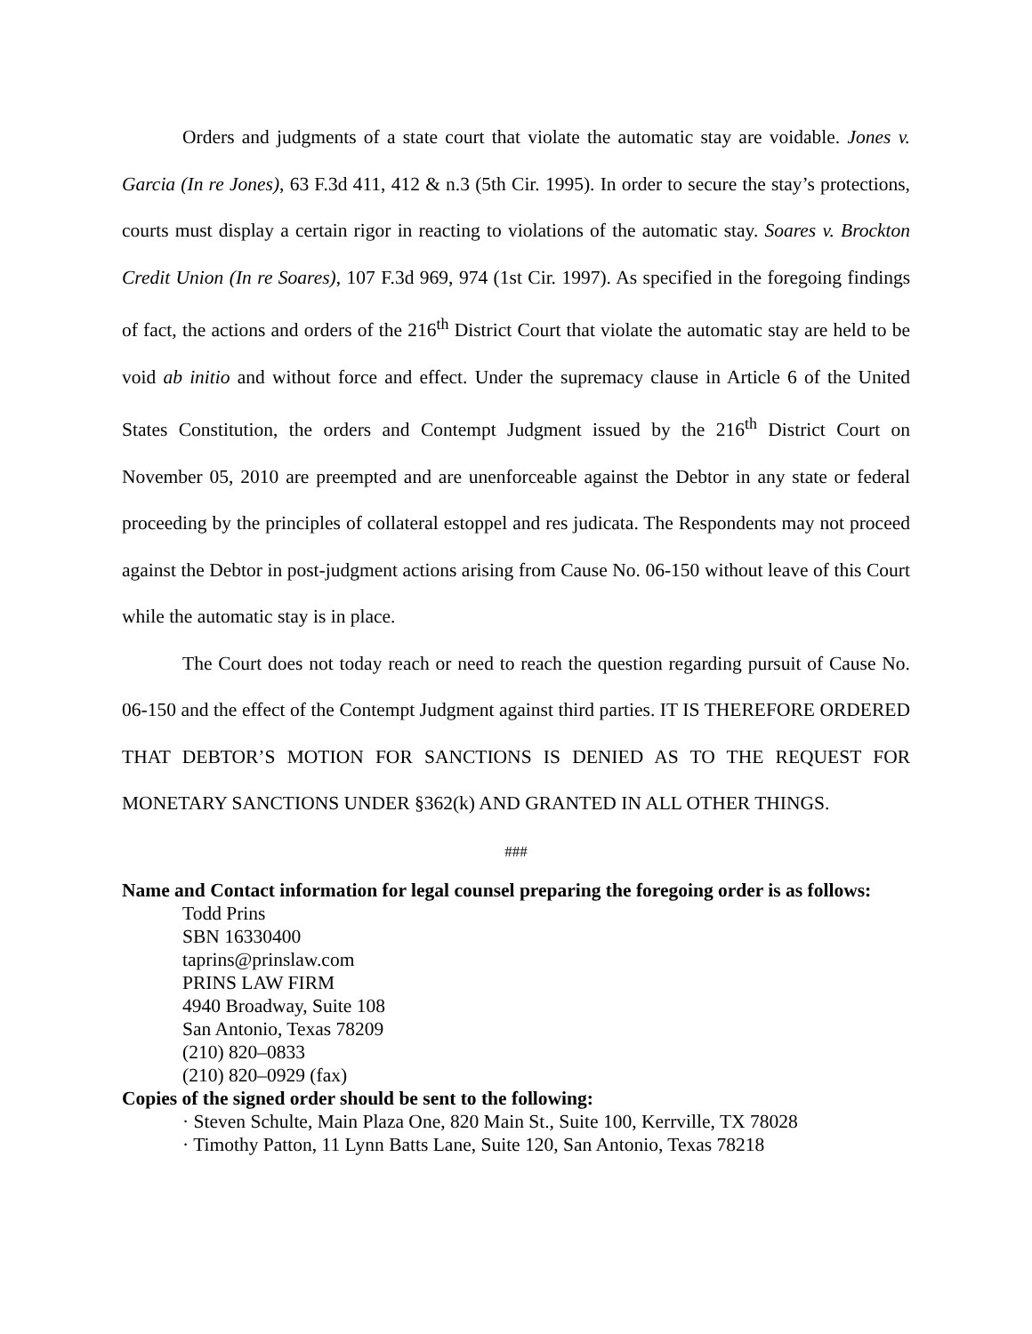Orders and judgments of a state court that violate the automatic stay are voidable. Jones v. Garcia (In re Jones), 63 F.3d 411, 412 & n.3 (5th Cir. 1995). In order to secure the stay’s protections, courts must display a certain rigor in reacting to violations of the automatic stay. Soares v. Brockton Credit Union (In re Soares), 107 F.3d 969, 974 (1st Cir. 1997). As specified in the foregoing findings of fact, the actions and orders of the 216<sup>th</sup> District Court that violate the automatic stay are held to be void ab initio and without force and effect. Under the supremacy clause in Article 6 of the United States Constitution, the orders and Contempt Judgment issued by the 216<sup>th</sup> District Court on November 05, 2010 are preempted and are unenforceable against the Debtor in any state or federal proceeding by the principles of collateral estoppel and res judicata. The Respondents may not proceed against the Debtor in post-judgment actions arising from Cause No. 06-150 without leave of this Court while the automatic stay is in place.
The Court does not today reach or need to reach the question regarding pursuit of Cause No. 06-150 and the effect of the Contempt Judgment against third parties. IT IS THEREFORE ORDERED THAT DEBTOR’S MOTION FOR SANCTIONS IS DENIED AS TO THE REQUEST FOR MONETARY SANCTIONS UNDER §362(k) AND GRANTED IN ALL OTHER THINGS.
###
Name and Contact information for legal counsel preparing the foregoing order is as follows:
Todd Prins
SBN 16330400
taprins@prinslaw.com
PRINS LAW FIRM
4940 Broadway, Suite 108
San Antonio, Texas 78209
(210) 820–0833
(210) 820–0929 (fax)
Copies of the signed order should be sent to the following:
· Steven Schulte, Main Plaza One, 820 Main St., Suite 100, Kerrville, TX 78028
· Timothy Patton, 11 Lynn Batts Lane, Suite 120, San Antonio, Texas 78218